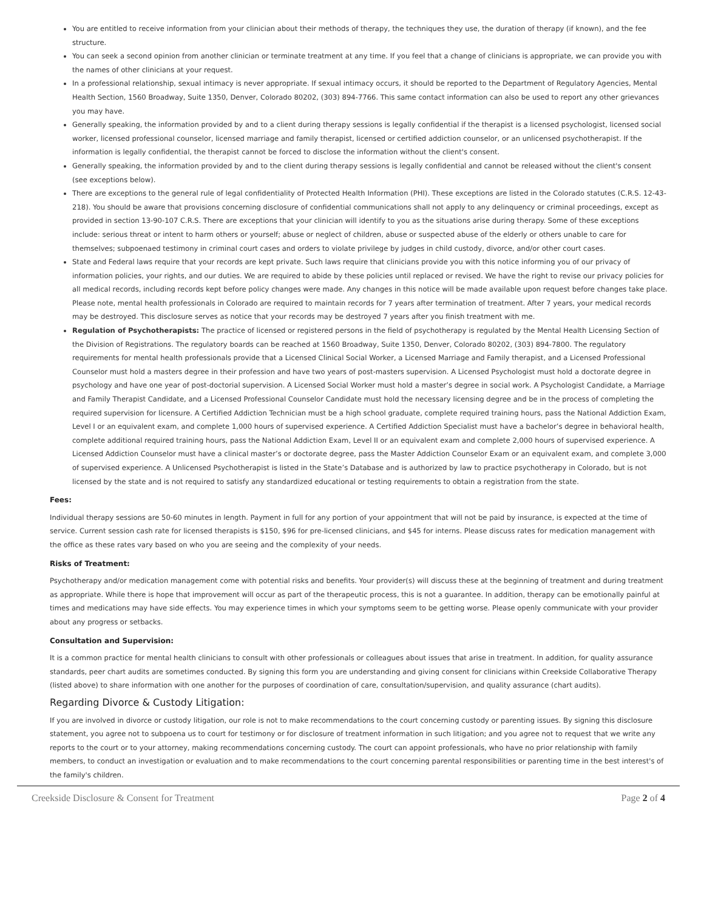You are entitled to receive information from your clinician about their methods of therapy, the techniques they use, the duration of therapy (if known), and the fee structure.
You can seek a second opinion from another clinician or terminate treatment at any time. If you feel that a change of clinicians is appropriate, we can provide you with the names of other clinicians at your request.
In a professional relationship, sexual intimacy is never appropriate. If sexual intimacy occurs, it should be reported to the Department of Regulatory Agencies, Mental Health Section, 1560 Broadway, Suite 1350, Denver, Colorado 80202, (303) 894-7766. This same contact information can also be used to report any other grievances you may have.
Generally speaking, the information provided by and to a client during therapy sessions is legally confidential if the therapist is a licensed psychologist, licensed social worker, licensed professional counselor, licensed marriage and family therapist, licensed or certified addiction counselor, or an unlicensed psychotherapist. If the information is legally confidential, the therapist cannot be forced to disclose the information without the client's consent.
Generally speaking, the information provided by and to the client during therapy sessions is legally confidential and cannot be released without the client's consent (see exceptions below).
There are exceptions to the general rule of legal confidentiality of Protected Health Information (PHI). These exceptions are listed in the Colorado statutes (C.R.S. 12-43-218). You should be aware that provisions concerning disclosure of confidential communications shall not apply to any delinquency or criminal proceedings, except as provided in section 13-90-107 C.R.S. There are exceptions that your clinician will identify to you as the situations arise during therapy. Some of these exceptions include: serious threat or intent to harm others or yourself; abuse or neglect of children, abuse or suspected abuse of the elderly or others unable to care for themselves; subpoenaed testimony in criminal court cases and orders to violate privilege by judges in child custody, divorce, and/or other court cases.
State and Federal laws require that your records are kept private. Such laws require that clinicians provide you with this notice informing you of our privacy of information policies, your rights, and our duties. We are required to abide by these policies until replaced or revised. We have the right to revise our privacy policies for all medical records, including records kept before policy changes were made. Any changes in this notice will be made available upon request before changes take place. Please note, mental health professionals in Colorado are required to maintain records for 7 years after termination of treatment. After 7 years, your medical records may be destroyed. This disclosure serves as notice that your records may be destroyed 7 years after you finish treatment with me.
Regulation of Psychotherapists: The practice of licensed or registered persons in the field of psychotherapy is regulated by the Mental Health Licensing Section of the Division of Registrations. The regulatory boards can be reached at 1560 Broadway, Suite 1350, Denver, Colorado 80202, (303) 894-7800. The regulatory requirements for mental health professionals provide that a Licensed Clinical Social Worker, a Licensed Marriage and Family therapist, and a Licensed Professional Counselor must hold a masters degree in their profession and have two years of post-masters supervision. A Licensed Psychologist must hold a doctorate degree in psychology and have one year of post-doctorial supervision. A Licensed Social Worker must hold a master’s degree in social work. A Psychologist Candidate, a Marriage and Family Therapist Candidate, and a Licensed Professional Counselor Candidate must hold the necessary licensing degree and be in the process of completing the required supervision for licensure. A Certified Addiction Technician must be a high school graduate, complete required training hours, pass the National Addiction Exam, Level I or an equivalent exam, and complete 1,000 hours of supervised experience. A Certified Addiction Specialist must have a bachelor’s degree in behavioral health, complete additional required training hours, pass the National Addiction Exam, Level II or an equivalent exam and complete 2,000 hours of supervised experience. A Licensed Addiction Counselor must have a clinical master’s or doctorate degree, pass the Master Addiction Counselor Exam or an equivalent exam, and complete 3,000 of supervised experience. A Unlicensed Psychotherapist is listed in the State’s Database and is authorized by law to practice psychotherapy in Colorado, but is not licensed by the state and is not required to satisfy any standardized educational or testing requirements to obtain a registration from the state.
Fees:
Individual therapy sessions are 50-60 minutes in length. Payment in full for any portion of your appointment that will not be paid by insurance, is expected at the time of service. Current session cash rate for licensed therapists is $150, $96 for pre-licensed clinicians, and $45 for interns. Please discuss rates for medication management with the office as these rates vary based on who you are seeing and the complexity of your needs.
Risks of Treatment:
Psychotherapy and/or medication management come with potential risks and benefits. Your provider(s) will discuss these at the beginning of treatment and during treatment as appropriate. While there is hope that improvement will occur as part of the therapeutic process, this is not a guarantee. In addition, therapy can be emotionally painful at times and medications may have side effects. You may experience times in which your symptoms seem to be getting worse. Please openly communicate with your provider about any progress or setbacks.
Consultation and Supervision:
It is a common practice for mental health clinicians to consult with other professionals or colleagues about issues that arise in treatment. In addition, for quality assurance standards, peer chart audits are sometimes conducted. By signing this form you are understanding and giving consent for clinicians within Creekside Collaborative Therapy (listed above) to share information with one another for the purposes of coordination of care, consultation/supervision, and quality assurance (chart audits).
Regarding Divorce & Custody Litigation:
If you are involved in divorce or custody litigation, our role is not to make recommendations to the court concerning custody or parenting issues. By signing this disclosure statement, you agree not to subpoena us to court for testimony or for disclosure of treatment information in such litigation; and you agree not to request that we write any reports to the court or to your attorney, making recommendations concerning custody. The court can appoint professionals, who have no prior relationship with family members, to conduct an investigation or evaluation and to make recommendations to the court concerning parental responsibilities or parenting time in the best interest's of the family's children.
Creekside Disclosure & Consent for Treatment Page 2 of 4